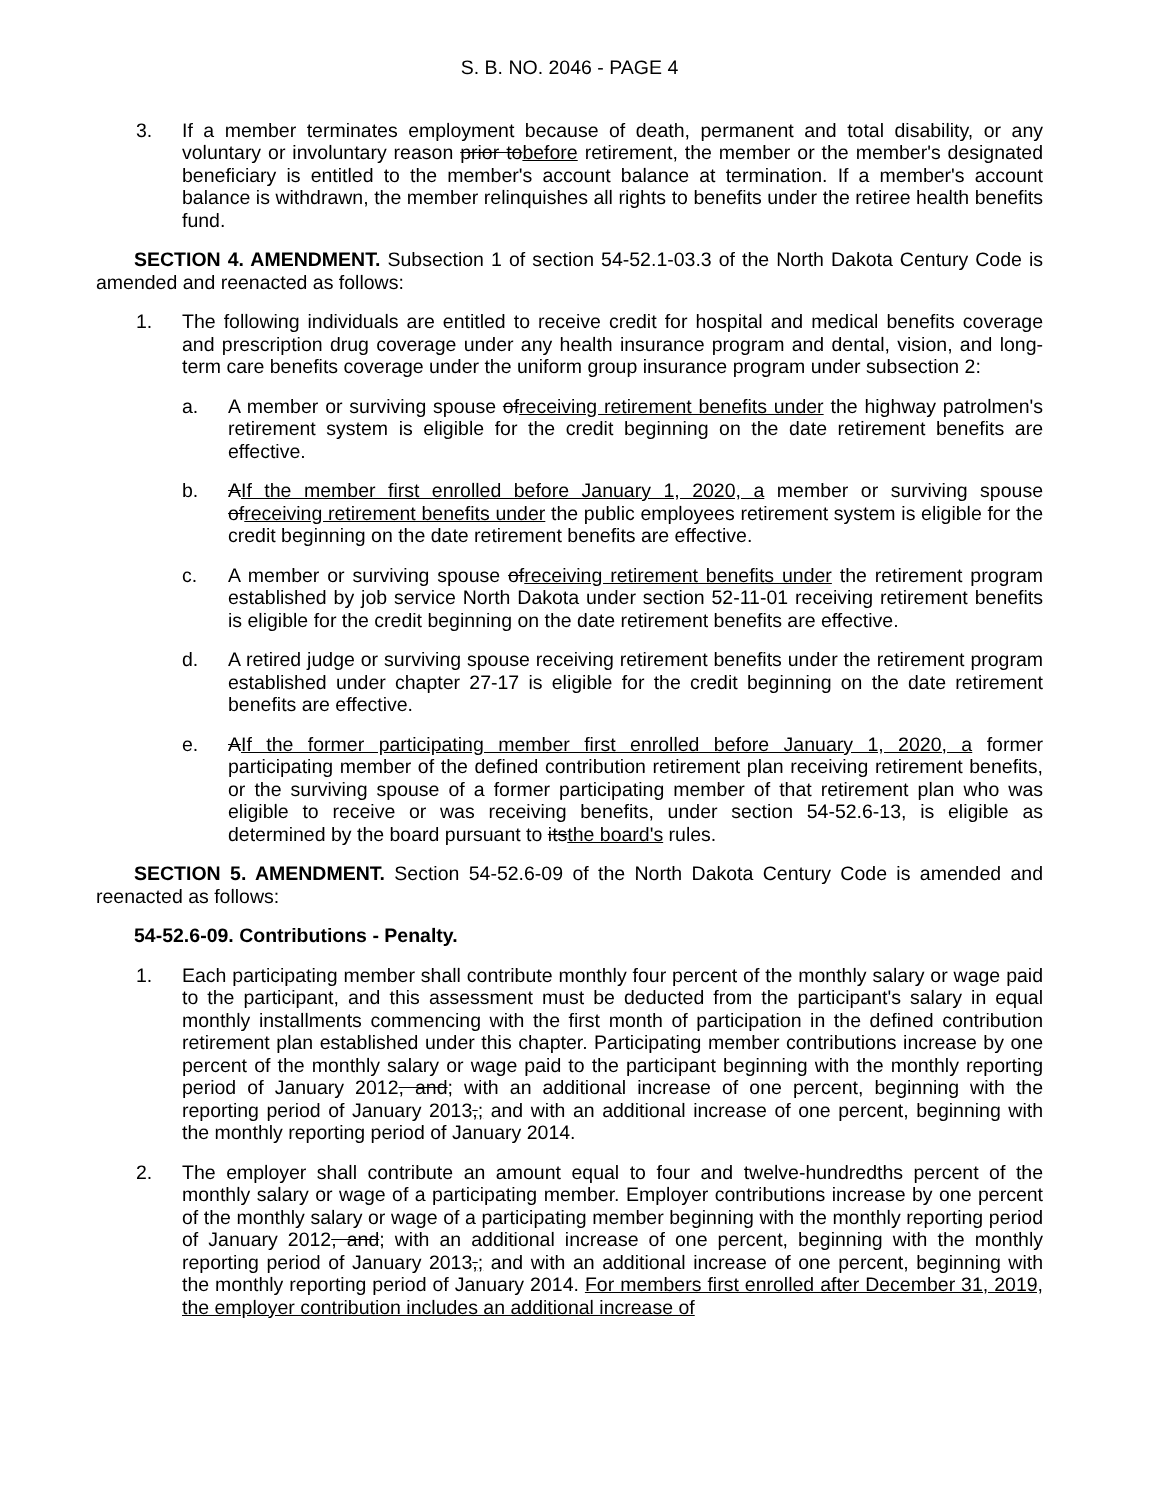S. B. NO. 2046 - PAGE 4
3. If a member terminates employment because of death, permanent and total disability, or any voluntary or involuntary reason prior tobefore retirement, the member or the member's designated beneficiary is entitled to the member's account balance at termination. If a member's account balance is withdrawn, the member relinquishes all rights to benefits under the retiree health benefits fund.
SECTION 4. AMENDMENT. Subsection 1 of section 54-52.1-03.3 of the North Dakota Century Code is amended and reenacted as follows:
1. The following individuals are entitled to receive credit for hospital and medical benefits coverage and prescription drug coverage under any health insurance program and dental, vision, and long-term care benefits coverage under the uniform group insurance program under subsection 2:
a. A member or surviving spouse ofreceiving retirement benefits under the highway patrolmen's retirement system is eligible for the credit beginning on the date retirement benefits are effective.
b. AIf the member first enrolled before January 1, 2020, a member or surviving spouse ofreceiving retirement benefits under the public employees retirement system is eligible for the credit beginning on the date retirement benefits are effective.
c. A member or surviving spouse ofreceiving retirement benefits under the retirement program established by job service North Dakota under section 52-11-01 receiving retirement benefits is eligible for the credit beginning on the date retirement benefits are effective.
d. A retired judge or surviving spouse receiving retirement benefits under the retirement program established under chapter 27-17 is eligible for the credit beginning on the date retirement benefits are effective.
e. AIf the former participating member first enrolled before January 1, 2020, a former participating member of the defined contribution retirement plan receiving retirement benefits, or the surviving spouse of a former participating member of that retirement plan who was eligible to receive or was receiving benefits, under section 54-52.6-13, is eligible as determined by the board pursuant to itsthe board's rules.
SECTION 5. AMENDMENT. Section 54-52.6-09 of the North Dakota Century Code is amended and reenacted as follows:
54-52.6-09. Contributions - Penalty.
1. Each participating member shall contribute monthly four percent of the monthly salary or wage paid to the participant, and this assessment must be deducted from the participant's salary in equal monthly installments commencing with the first month of participation in the defined contribution retirement plan established under this chapter. Participating member contributions increase by one percent of the monthly salary or wage paid to the participant beginning with the monthly reporting period of January 2012, and; with an additional increase of one percent, beginning with the reporting period of January 2013,; and with an additional increase of one percent, beginning with the monthly reporting period of January 2014.
2. The employer shall contribute an amount equal to four and twelve-hundredths percent of the monthly salary or wage of a participating member. Employer contributions increase by one percent of the monthly salary or wage of a participating member beginning with the monthly reporting period of January 2012, and; with an additional increase of one percent, beginning with the monthly reporting period of January 2013,; and with an additional increase of one percent, beginning with the monthly reporting period of January 2014. For members first enrolled after December 31, 2019, the employer contribution includes an additional increase of